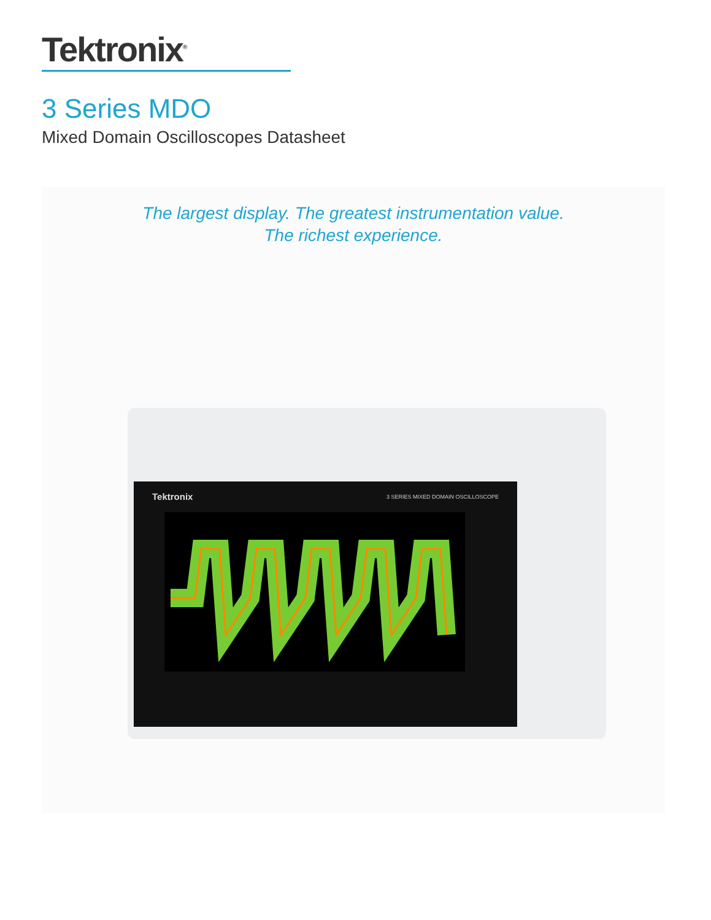Tektronix<sup>®</sup>
3 Series MDO
Mixed Domain Oscilloscopes Datasheet
The largest display. The greatest instrumentation value.
The richest experience.
Tektronix
3 SERIES MIXED DOMAIN OSCILLOSCOPE